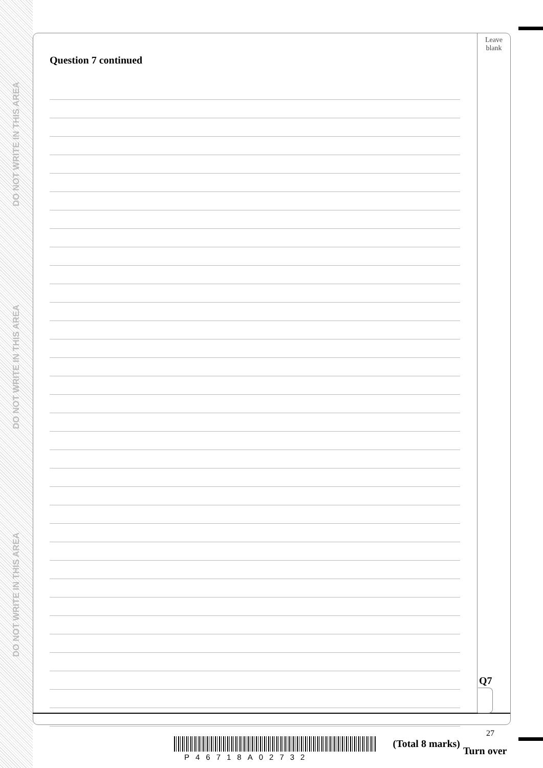DO NOT WRITE IN THIS AREA
DO NOT WRITE IN THIS AREA
DO NOT WRITE IN THIS AREA
Leave
blank
Question 7 continued
(Total 8 marks)
Q7
27
P46718A02732
Turn over